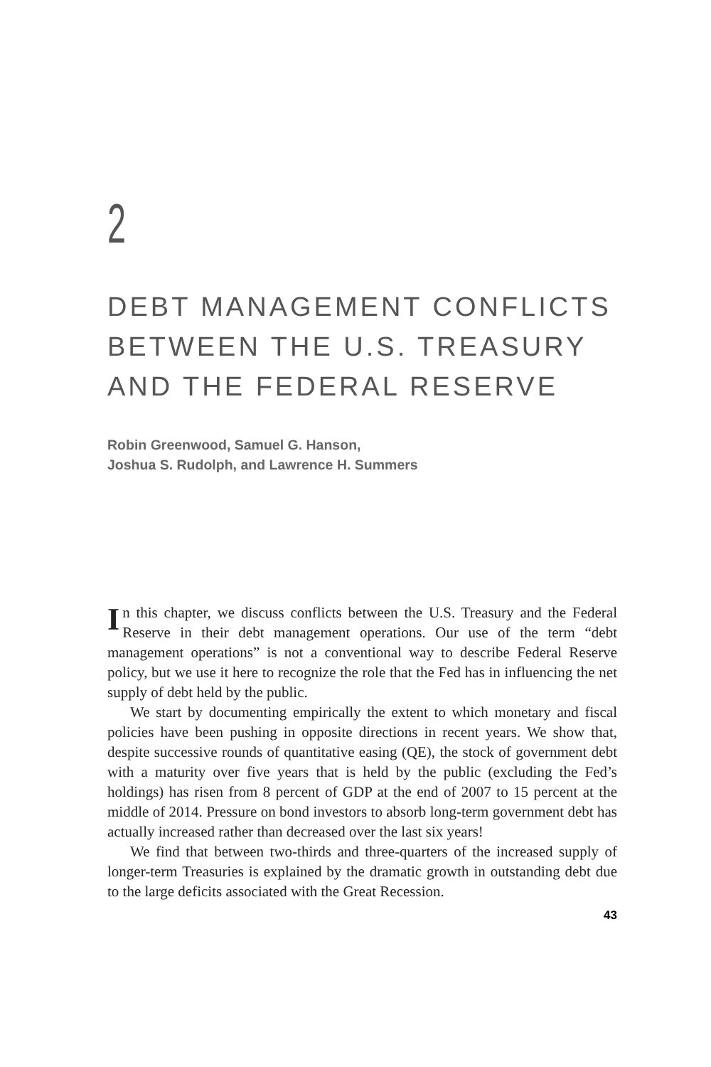2
DEBT MANAGEMENT CONFLICTS
BETWEEN THE U.S. TREASURY
AND THE FEDERAL RESERVE
Robin Greenwood, Samuel G. Hanson,
Joshua S. Rudolph, and Lawrence H. Summers
In this chapter, we discuss conflicts between the U.S. Treasury and the Federal Reserve in their debt management operations. Our use of the term “debt management operations” is not a conventional way to describe Federal Reserve policy, but we use it here to recognize the role that the Fed has in influencing the net supply of debt held by the public.
We start by documenting empirically the extent to which monetary and fiscal policies have been pushing in opposite directions in recent years. We show that, despite successive rounds of quantitative easing (QE), the stock of government debt with a maturity over five years that is held by the public (excluding the Fed’s holdings) has risen from 8 percent of GDP at the end of 2007 to 15 percent at the middle of 2014. Pressure on bond investors to absorb long-term government debt has actually increased rather than decreased over the last six years!
We find that between two-thirds and three-quarters of the increased supply of longer-term Treasuries is explained by the dramatic growth in outstanding debt due to the large deficits associated with the Great Recession.
43